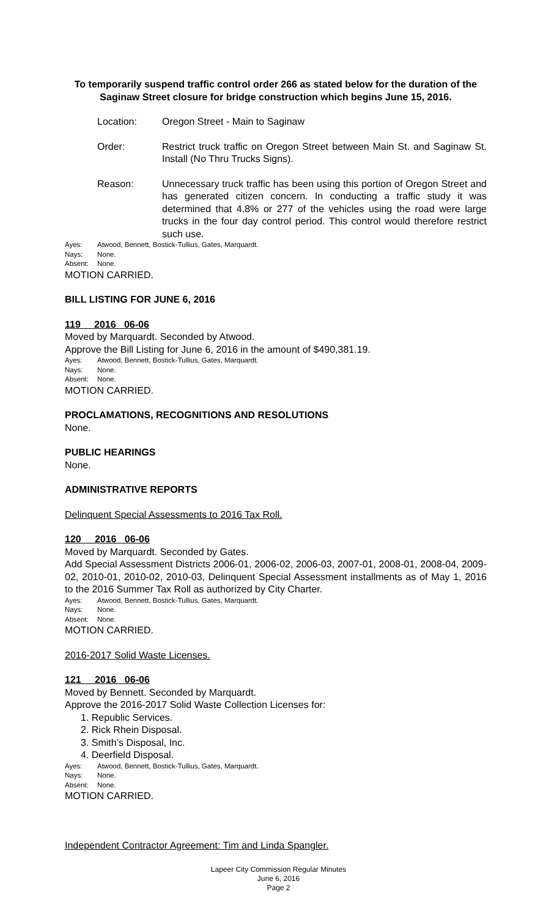To temporarily suspend traffic control order 266 as stated below for the duration of the Saginaw Street closure for bridge construction which begins June 15, 2016.
Location: Oregon Street - Main to Saginaw
Order: Restrict truck traffic on Oregon Street between Main St. and Saginaw St. Install (No Thru Trucks Signs).
Reason: Unnecessary truck traffic has been using this portion of Oregon Street and has generated citizen concern. In conducting a traffic study it was determined that 4.8% or 277 of the vehicles using the road were large trucks in the four day control period. This control would therefore restrict such use.
Ayes: Atwood, Bennett, Bostick-Tullius, Gates, Marquardt.
Nays: None.
Absent: None.
MOTION CARRIED.
BILL LISTING FOR JUNE 6, 2016
119 2016 06-06
Moved by Marquardt. Seconded by Atwood.
Approve the Bill Listing for June 6, 2016 in the amount of $490,381.19.
Ayes: Atwood, Bennett, Bostick-Tullius, Gates, Marquardt.
Nays: None.
Absent: None.
MOTION CARRIED.
PROCLAMATIONS, RECOGNITIONS AND RESOLUTIONS
None.
PUBLIC HEARINGS
None.
ADMINISTRATIVE REPORTS
Delinquent Special Assessments to 2016 Tax Roll.
120 2016 06-06
Moved by Marquardt. Seconded by Gates.
Add Special Assessment Districts 2006-01, 2006-02, 2006-03, 2007-01, 2008-01, 2008-04, 2009-02, 2010-01, 2010-02, 2010-03, Delinquent Special Assessment installments as of May 1, 2016 to the 2016 Summer Tax Roll as authorized by City Charter.
Ayes: Atwood, Bennett, Bostick-Tullius, Gates, Marquardt.
Nays: None.
Absent: None.
MOTION CARRIED.
2016-2017 Solid Waste Licenses.
121 2016 06-06
Moved by Bennett. Seconded by Marquardt.
Approve the 2016-2017 Solid Waste Collection Licenses for:
1. Republic Services.
2. Rick Rhein Disposal.
3. Smith’s Disposal, Inc.
4. Deerfield Disposal.
Ayes: Atwood, Bennett, Bostick-Tullius, Gates, Marquardt.
Nays: None.
Absent: None.
MOTION CARRIED.
Independent Contractor Agreement: Tim and Linda Spangler.
Lapeer City Commission Regular Minutes
June 6, 2016
Page 2